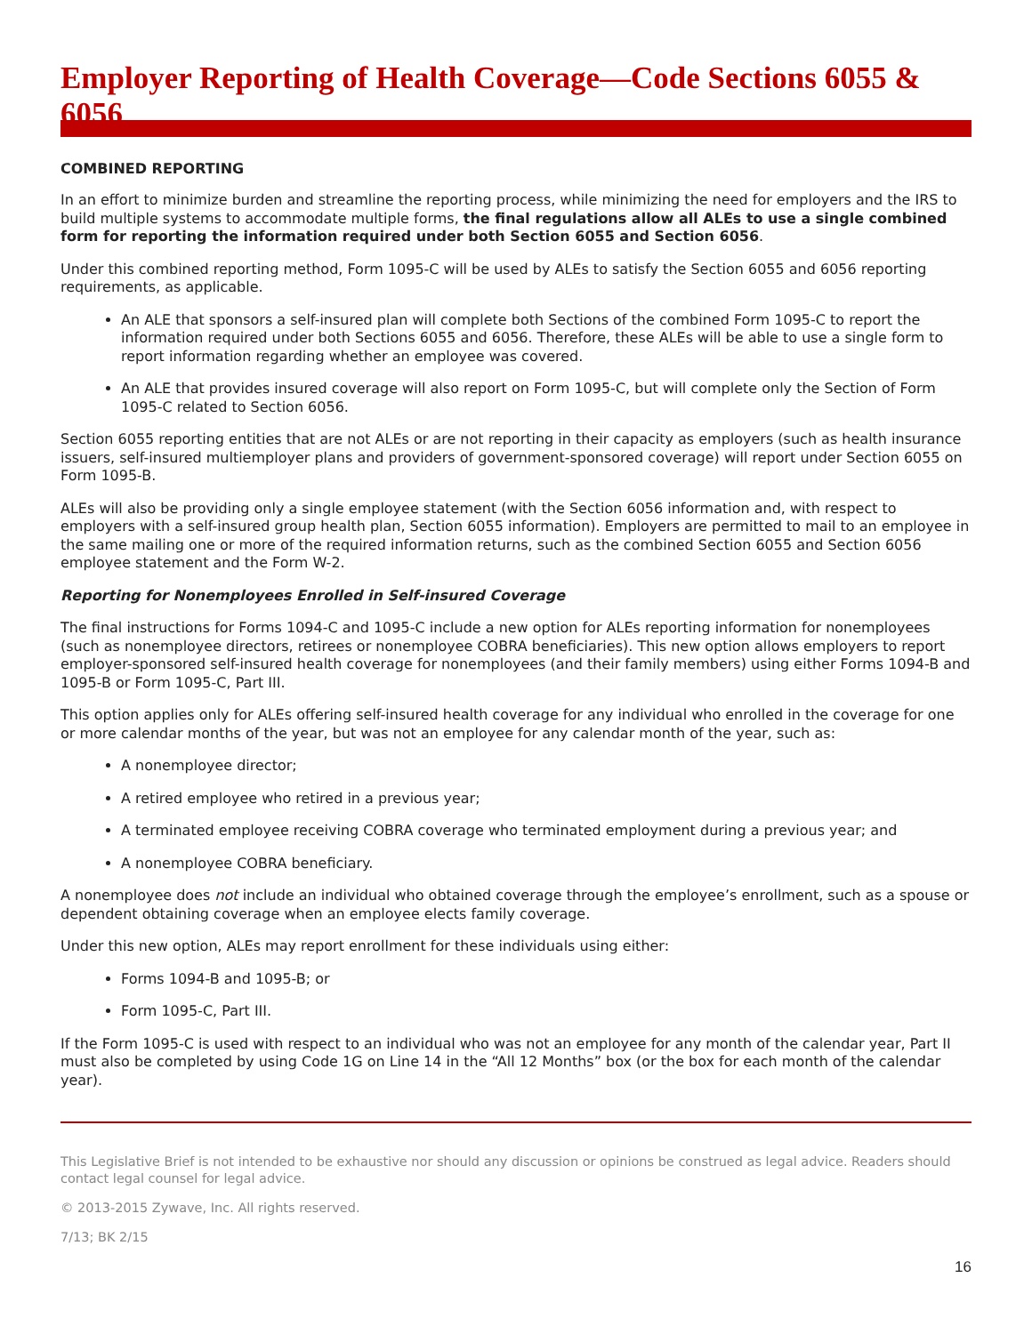Employer Reporting of Health Coverage—Code Sections 6055 & 6056
COMBINED REPORTING
In an effort to minimize burden and streamline the reporting process, while minimizing the need for employers and the IRS to build multiple systems to accommodate multiple forms, the final regulations allow all ALEs to use a single combined form for reporting the information required under both Section 6055 and Section 6056.
Under this combined reporting method, Form 1095-C will be used by ALEs to satisfy the Section 6055 and 6056 reporting requirements, as applicable.
An ALE that sponsors a self-insured plan will complete both Sections of the combined Form 1095-C to report the information required under both Sections 6055 and 6056. Therefore, these ALEs will be able to use a single form to report information regarding whether an employee was covered.
An ALE that provides insured coverage will also report on Form 1095-C, but will complete only the Section of Form 1095-C related to Section 6056.
Section 6055 reporting entities that are not ALEs or are not reporting in their capacity as employers (such as health insurance issuers, self-insured multiemployer plans and providers of government-sponsored coverage) will report under Section 6055 on Form 1095-B.
ALEs will also be providing only a single employee statement (with the Section 6056 information and, with respect to employers with a self-insured group health plan, Section 6055 information). Employers are permitted to mail to an employee in the same mailing one or more of the required information returns, such as the combined Section 6055 and Section 6056 employee statement and the Form W-2.
Reporting for Nonemployees Enrolled in Self-insured Coverage
The final instructions for Forms 1094-C and 1095-C include a new option for ALEs reporting information for nonemployees (such as nonemployee directors, retirees or nonemployee COBRA beneficiaries). This new option allows employers to report employer-sponsored self-insured health coverage for nonemployees (and their family members) using either Forms 1094-B and 1095-B or Form 1095-C, Part III.
This option applies only for ALEs offering self-insured health coverage for any individual who enrolled in the coverage for one or more calendar months of the year, but was not an employee for any calendar month of the year, such as:
A nonemployee director;
A retired employee who retired in a previous year;
A terminated employee receiving COBRA coverage who terminated employment during a previous year; and
A nonemployee COBRA beneficiary.
A nonemployee does not include an individual who obtained coverage through the employee’s enrollment, such as a spouse or dependent obtaining coverage when an employee elects family coverage.
Under this new option, ALEs may report enrollment for these individuals using either:
Forms 1094-B and 1095-B; or
Form 1095-C, Part III.
If the Form 1095-C is used with respect to an individual who was not an employee for any month of the calendar year, Part II must also be completed by using Code 1G on Line 14 in the “All 12 Months” box (or the box for each month of the calendar year).
This Legislative Brief is not intended to be exhaustive nor should any discussion or opinions be construed as legal advice. Readers should contact legal counsel for legal advice.
© 2013-2015 Zywave, Inc. All rights reserved.
7/13; BK 2/15
16